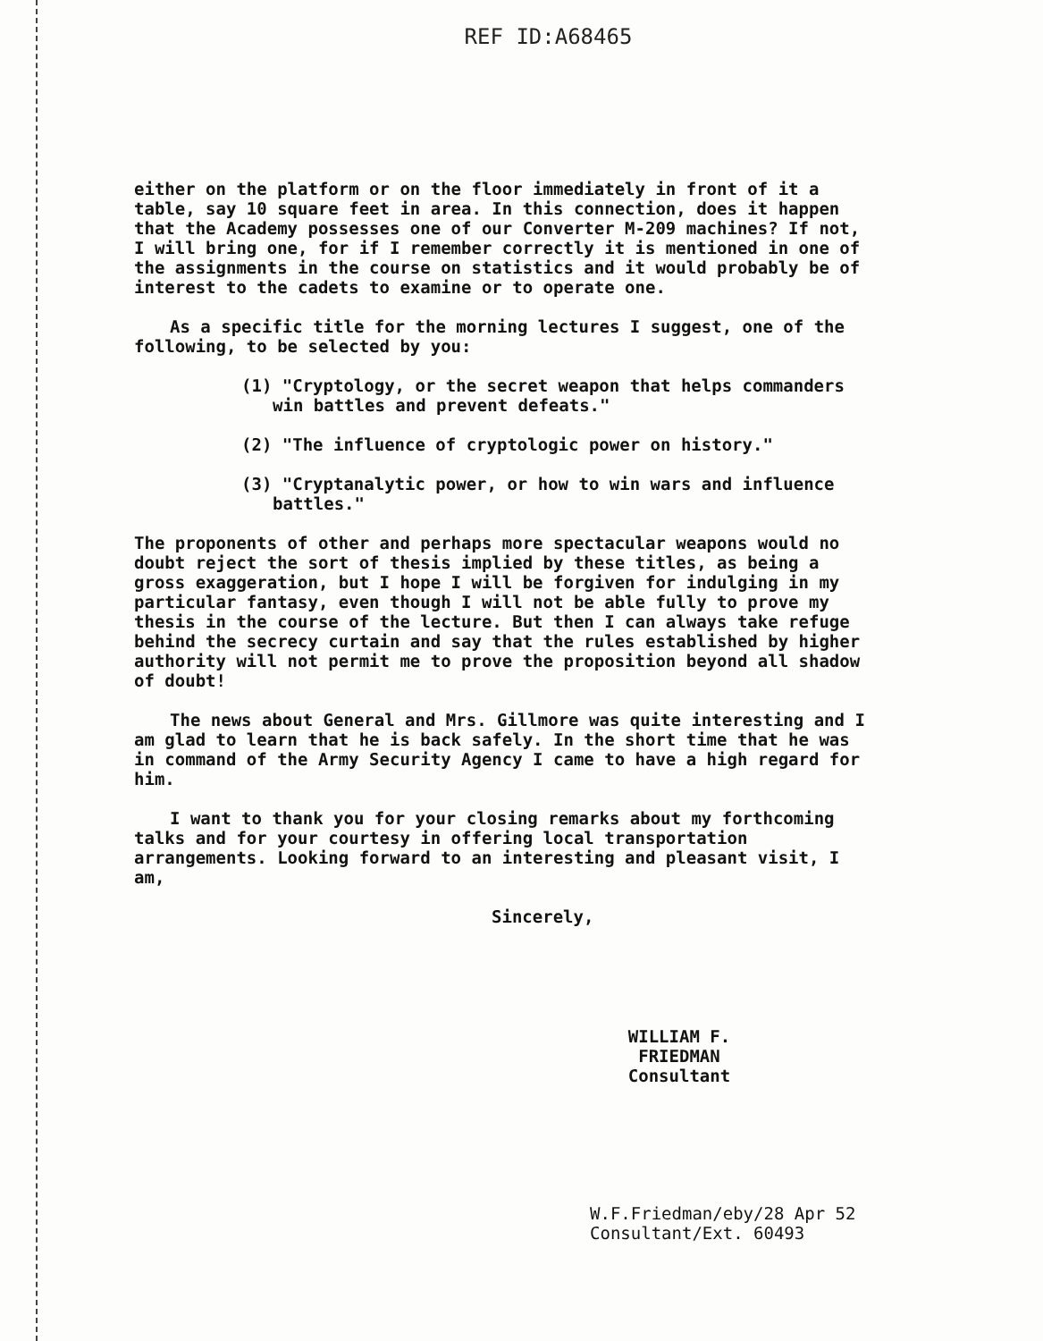REF ID:A68465
either on the platform or on the floor immediately in front of it a table, say 10 square feet in area. In this connection, does it happen that the Academy possesses one of our Converter M-209 machines? If not, I will bring one, for if I remember correctly it is mentioned in one of the assignments in the course on statistics and it would probably be of interest to the cadets to examine or to operate one.
As a specific title for the morning lectures I suggest, one of the following, to be selected by you:
(1) "Cryptology, or the secret weapon that helps commanders win battles and prevent defeats."
(2) "The influence of cryptologic power on history."
(3) "Cryptanalytic power, or how to win wars and influence battles."
The proponents of other and perhaps more spectacular weapons would no doubt reject the sort of thesis implied by these titles, as being a gross exaggeration, but I hope I will be forgiven for indulging in my particular fantasy, even though I will not be able fully to prove my thesis in the course of the lecture. But then I can always take refuge behind the secrecy curtain and say that the rules established by higher authority will not permit me to prove the proposition beyond all shadow of doubt!
The news about General and Mrs. Gillmore was quite interesting and I am glad to learn that he is back safely. In the short time that he was in command of the Army Security Agency I came to have a high regard for him.
I want to thank you for your closing remarks about my forthcoming talks and for your courtesy in offering local transportation arrangements. Looking forward to an interesting and pleasant visit, I am,
Sincerely,
WILLIAM F. FRIEDMAN
Consultant
W.F.Friedman/eby/28 Apr 52
Consultant/Ext. 60493